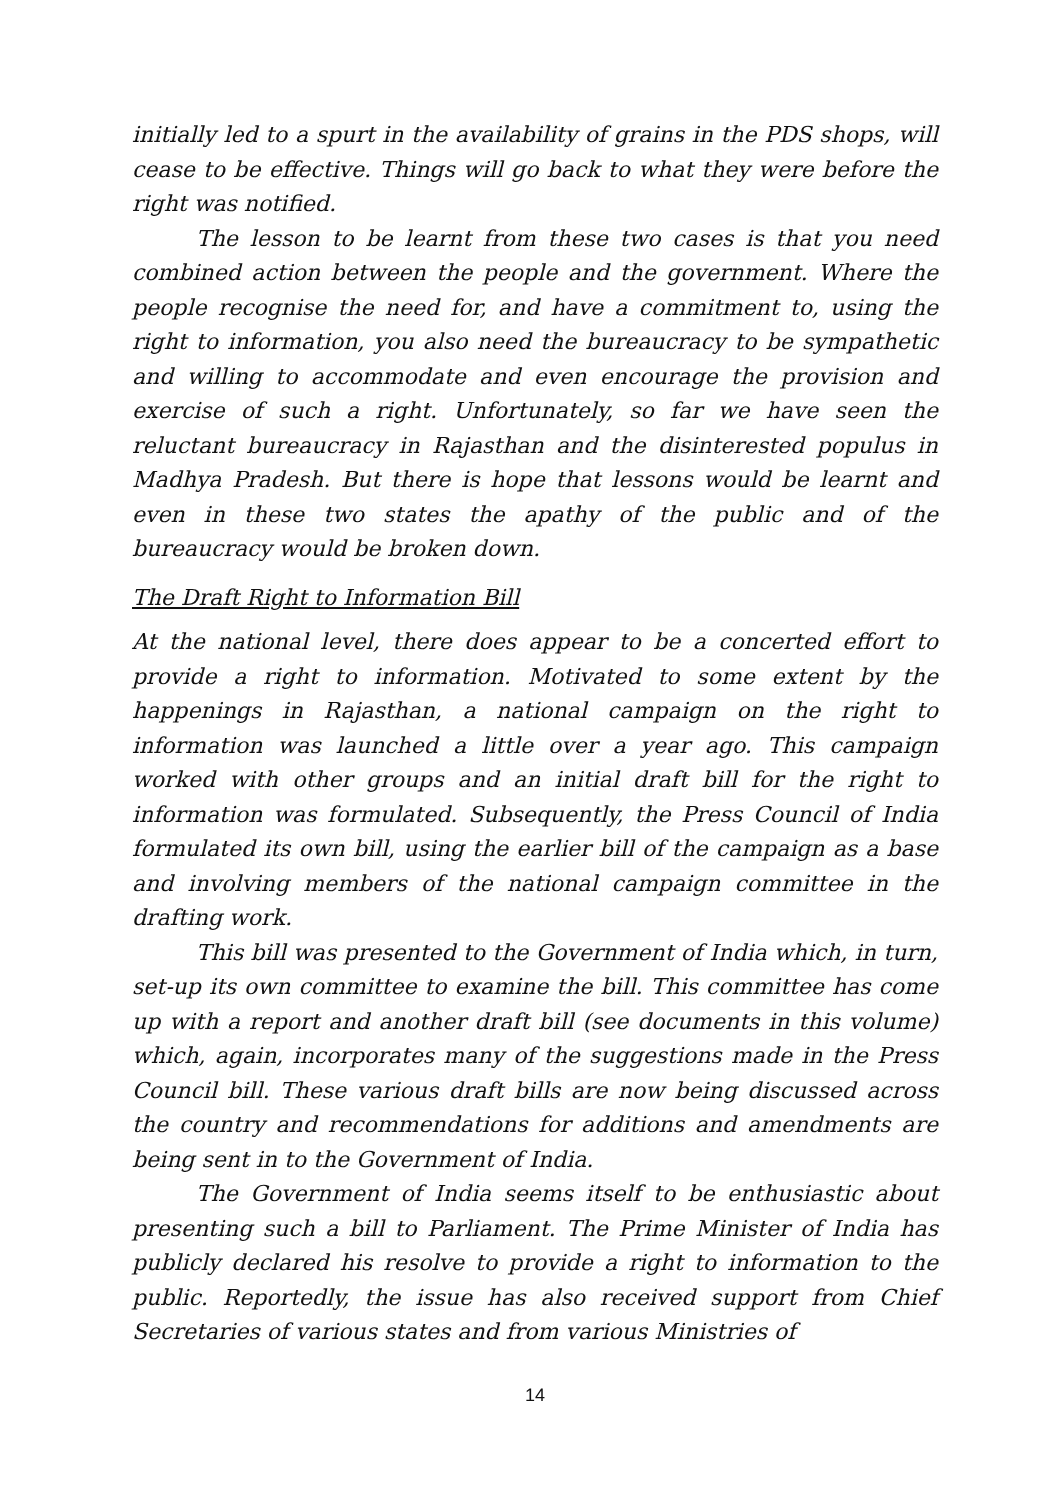initially led to a spurt in the availability of grains in the PDS shops, will cease to be effective. Things will go back to what they were before the right was notified.
The lesson to be learnt from these two cases is that you need combined action between the people and the government. Where the people recognise the need for, and have a commitment to, using the right to information, you also need the bureaucracy to be sympathetic and willing to accommodate and even encourage the provision and exercise of such a right. Unfortunately, so far we have seen the reluctant bureaucracy in Rajasthan and the disinterested populus in Madhya Pradesh. But there is hope that lessons would be learnt and even in these two states the apathy of the public and of the bureaucracy would be broken down.
The Draft Right to Information Bill
At the national level, there does appear to be a concerted effort to provide a right to information. Motivated to some extent by the happenings in Rajasthan, a national campaign on the right to information was launched a little over a year ago. This campaign worked with other groups and an initial draft bill for the right to information was formulated. Subsequently, the Press Council of India formulated its own bill, using the earlier bill of the campaign as a base and involving members of the national campaign committee in the drafting work.
This bill was presented to the Government of India which, in turn, set-up its own committee to examine the bill. This committee has come up with a report and another draft bill (see documents in this volume) which, again, incorporates many of the suggestions made in the Press Council bill. These various draft bills are now being discussed across the country and recommendations for additions and amendments are being sent in to the Government of India.
The Government of India seems itself to be enthusiastic about presenting such a bill to Parliament. The Prime Minister of India has publicly declared his resolve to provide a right to information to the public. Reportedly, the issue has also received support from Chief Secretaries of various states and from various Ministries of
14